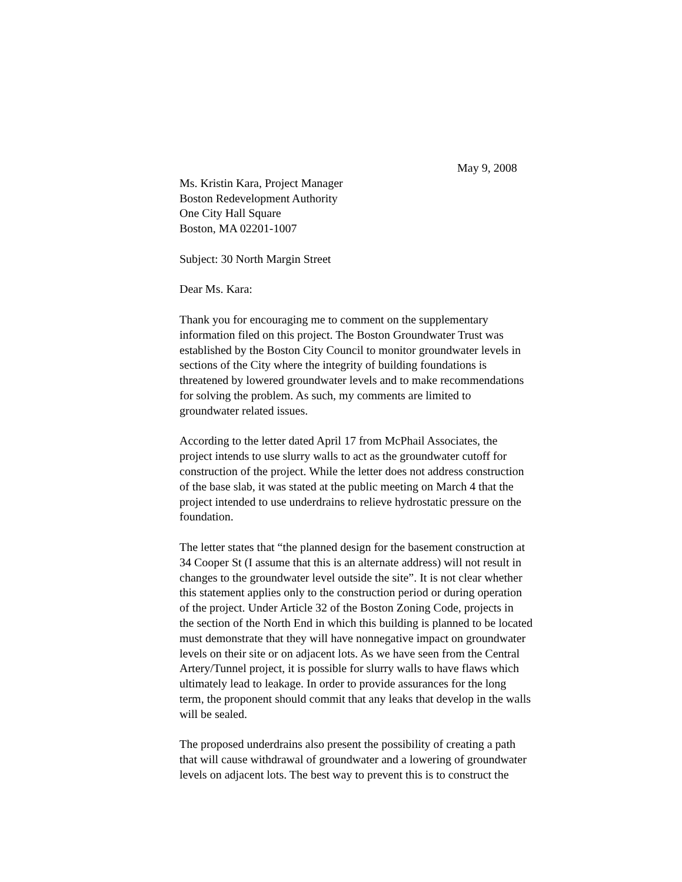May 9, 2008
Ms. Kristin Kara, Project Manager
Boston Redevelopment Authority
One City Hall Square
Boston, MA 02201-1007
Subject: 30 North Margin Street
Dear Ms. Kara:
Thank you for encouraging me to comment on the supplementary
information filed on this project. The Boston Groundwater Trust was
established by the Boston City Council to monitor groundwater levels in
sections of the City where the integrity of building foundations is
threatened by lowered groundwater levels and to make recommendations
for solving the problem. As such, my comments are limited to
groundwater related issues.
According to the letter dated April 17 from McPhail Associates, the
project intends to use slurry walls to act as the groundwater cutoff for
construction of the project. While the letter does not address construction
of the base slab, it was stated at the public meeting on March 4 that the
project intended to use underdrains to relieve hydrostatic pressure on the
foundation.
The letter states that “the planned design for the basement construction at
34 Cooper St (I assume that this is an alternate address) will not result in
changes to the groundwater level outside the site”. It is not clear whether
this statement applies only to the construction period or during operation
of the project. Under Article 32 of the Boston Zoning Code, projects in
the section of the North End in which this building is planned to be located
must demonstrate that they will have nonnegative impact on groundwater
levels on their site or on adjacent lots. As we have seen from the Central
Artery/Tunnel project, it is possible for slurry walls to have flaws which
ultimately lead to leakage. In order to provide assurances for the long
term, the proponent should commit that any leaks that develop in the walls
will be sealed.
The proposed underdrains also present the possibility of creating a path
that will cause withdrawal of groundwater and a lowering of groundwater
levels on adjacent lots. The best way to prevent this is to construct the